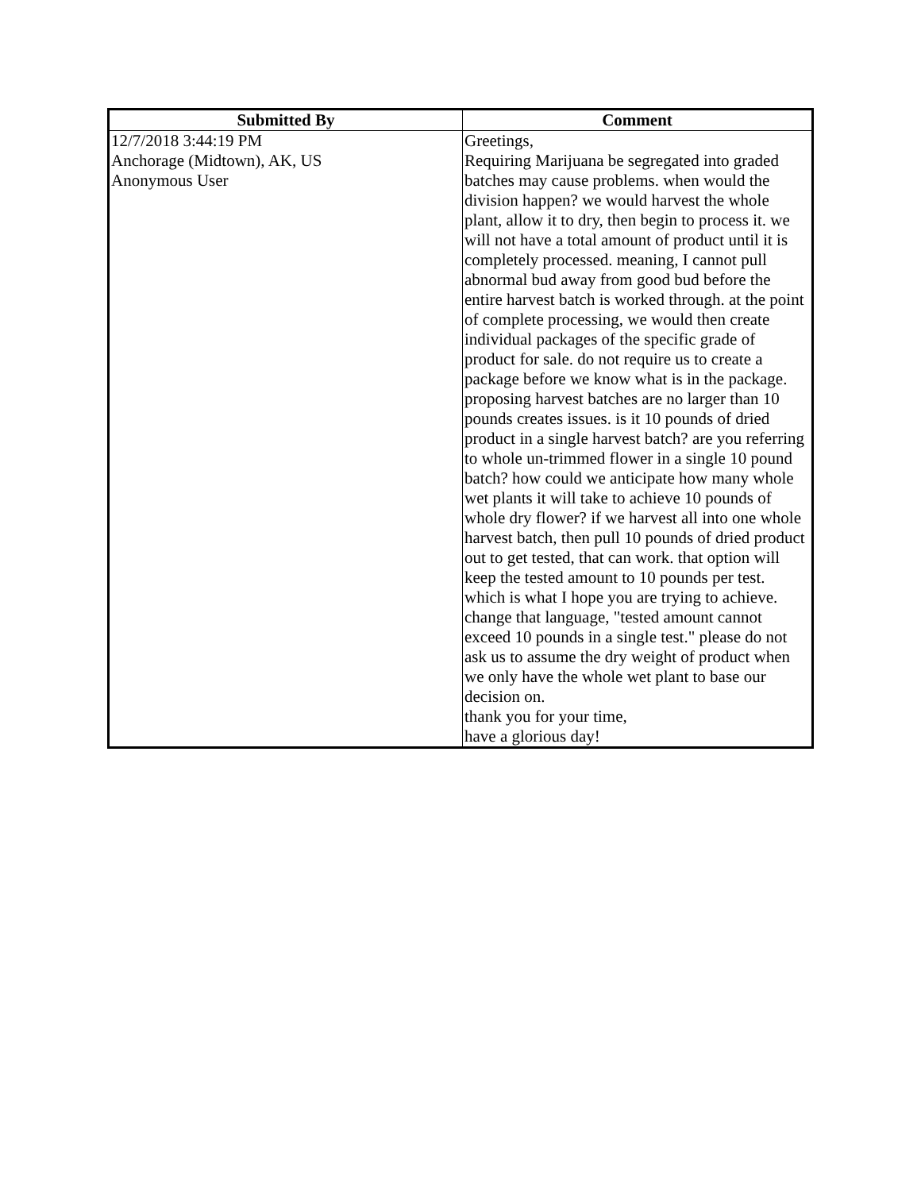| Submitted By | Comment |
| --- | --- |
| 12/7/2018 3:44:19 PM Anchorage (Midtown), AK, US Anonymous User | Greetings, Requiring Marijuana be segregated into graded batches may cause problems. when would the division happen? we would harvest the whole plant, allow it to dry, then begin to process it. we will not have a total amount of product until it is completely processed. meaning, I cannot pull abnormal bud away from good bud before the entire harvest batch is worked through. at the point of complete processing, we would then create individual packages of the specific grade of product for sale. do not require us to create a package before we know what is in the package. proposing harvest batches are no larger than 10 pounds creates issues. is it 10 pounds of dried product in a single harvest batch? are you referring to whole un-trimmed flower in a single 10 pound batch? how could we anticipate how many whole wet plants it will take to achieve 10 pounds of whole dry flower? if we harvest all into one whole harvest batch, then pull 10 pounds of dried product out to get tested, that can work. that option will keep the tested amount to 10 pounds per test. which is what I hope you are trying to achieve. change that language, "tested amount cannot exceed 10 pounds in a single test." please do not ask us to assume the dry weight of product when we only have the whole wet plant to base our decision on. thank you for your time, have a glorious day! |